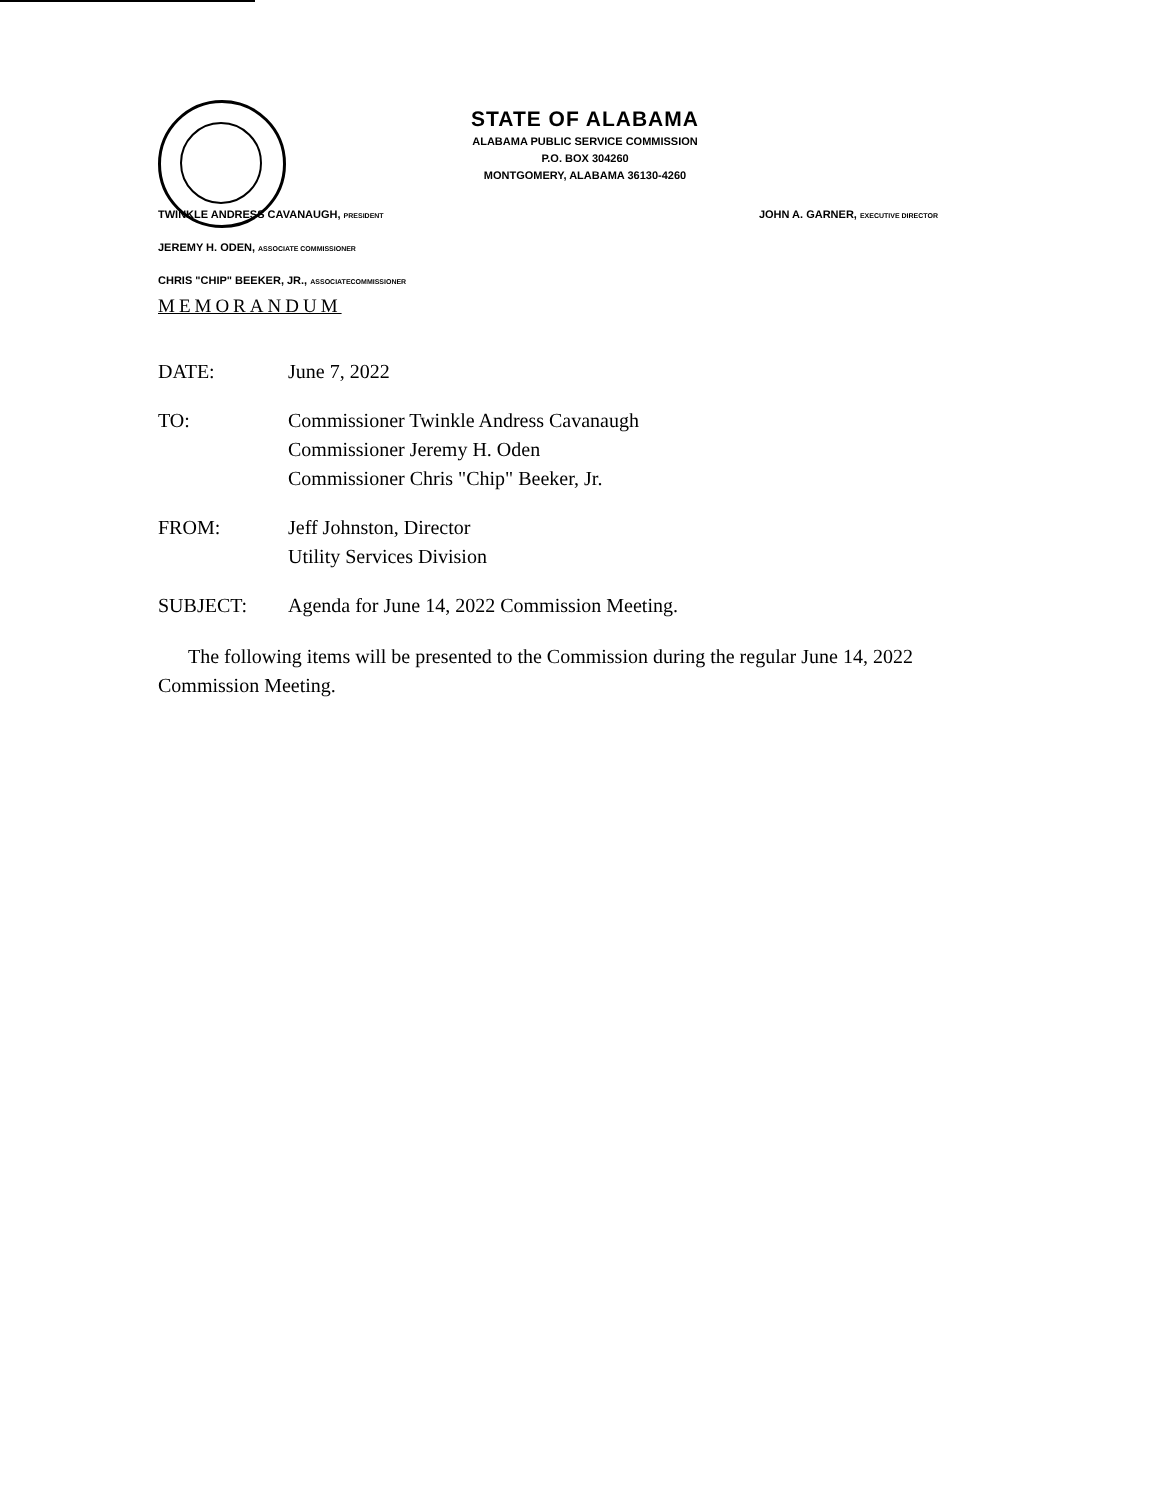STATE OF ALABAMA
ALABAMA PUBLIC SERVICE COMMISSION
P.O. BOX 304260
MONTGOMERY, ALABAMA 36130-4260
TWINKLE ANDRESS CAVANAUGH, PRESIDENT
JOHN A. GARNER, EXECUTIVE DIRECTOR
JEREMY H. ODEN, ASSOCIATE COMMISSIONER
CHRIS "CHIP" BEEKER, JR., ASSOCIATECOMMISSIONER
MEMORANDUM
DATE: June 7, 2022
TO: Commissioner Twinkle Andress Cavanaugh
Commissioner Jeremy H. Oden
Commissioner Chris "Chip" Beeker, Jr.
FROM: Jeff Johnston, Director
Utility Services Division
SUBJECT: Agenda for June 14, 2022 Commission Meeting.
The following items will be presented to the Commission during the regular June 14, 2022 Commission Meeting.